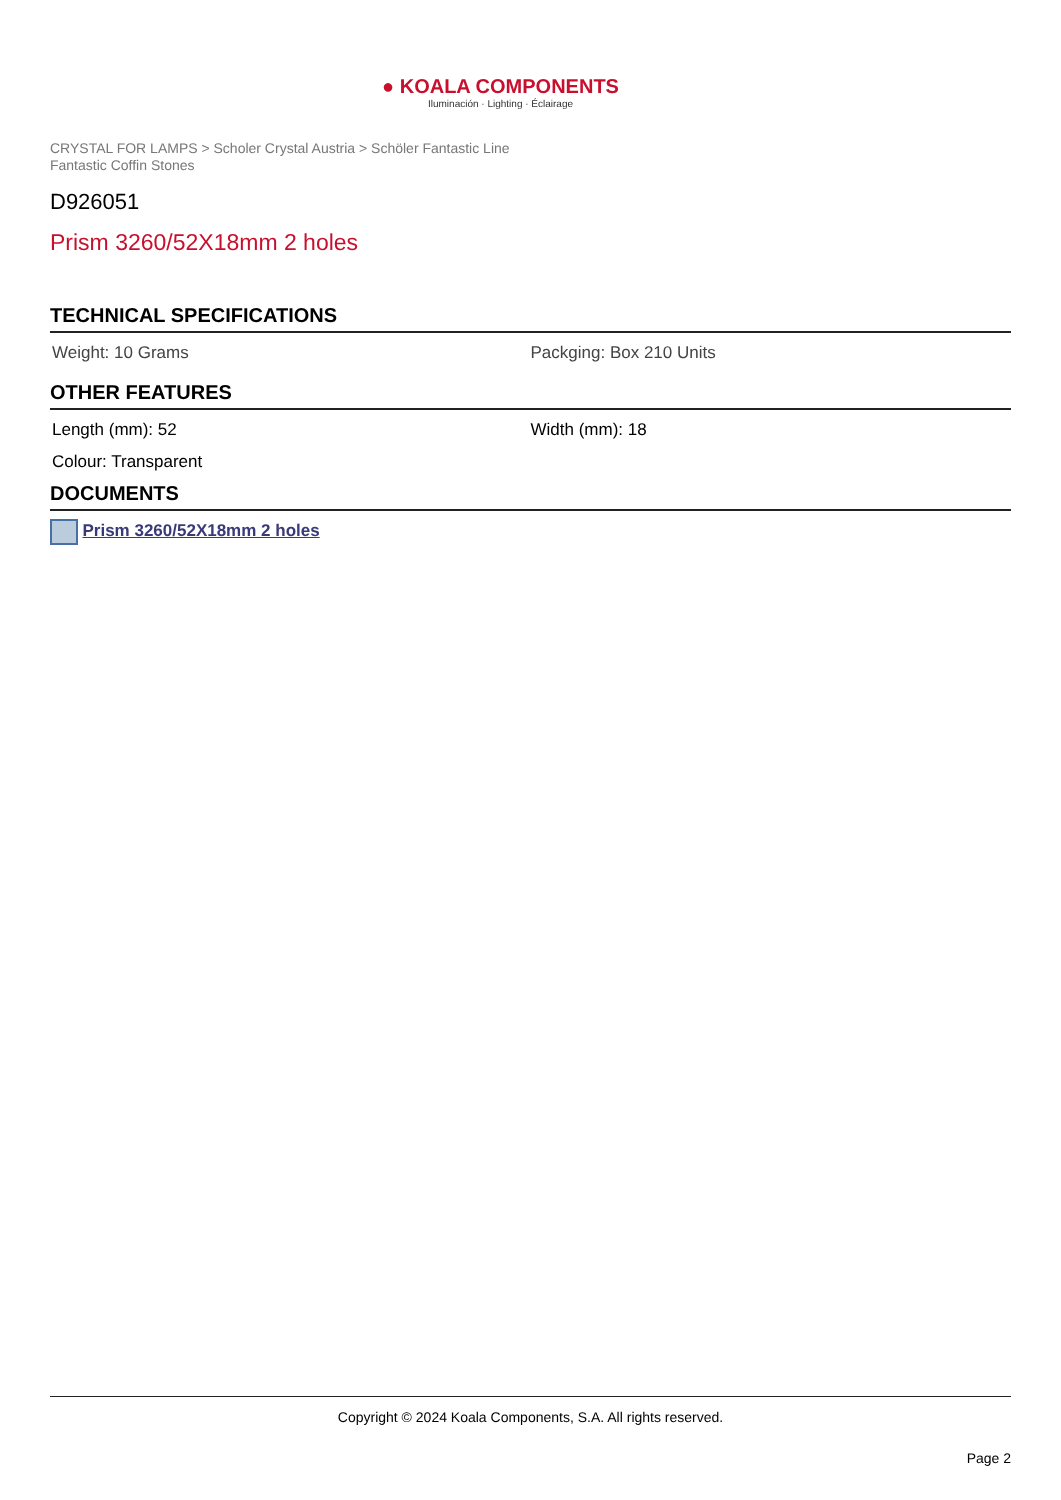● KOALA COMPONENTS
Iluminación · Lighting · Éclairage
CRYSTAL FOR LAMPS > Scholer Crystal Austria > Schöler Fantastic Line
Fantastic Coffin Stones
D926051
Prism 3260/52X18mm 2 holes
TECHNICAL SPECIFICATIONS
Weight: 10 Grams Packging: Box 210 Units
OTHER FEATURES
Length (mm): 52 Width (mm): 18
Colour: Transparent
DOCUMENTS
Prism 3260/52X18mm 2 holes
Copyright © 2024 Koala Components, S.A. All rights reserved.
Page 2